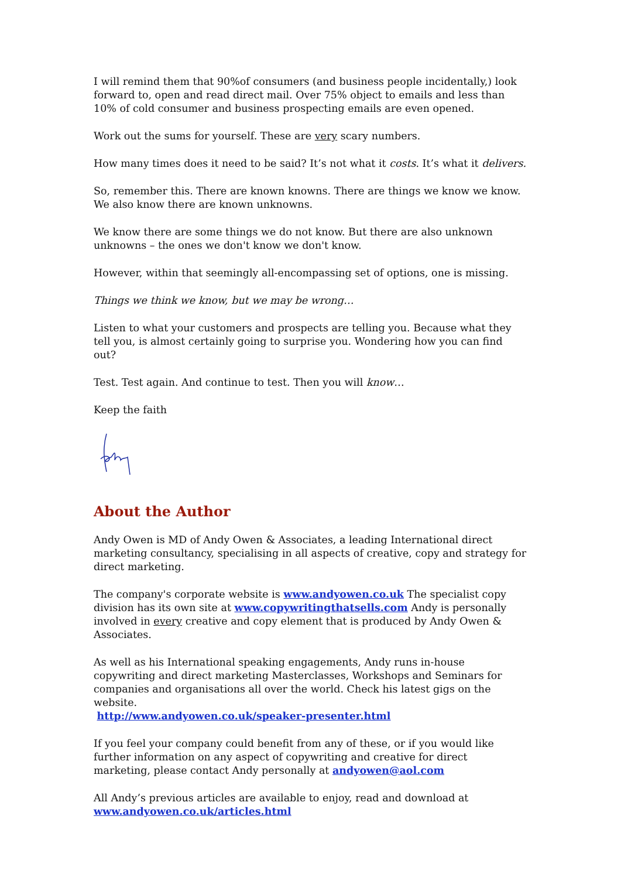I will remind them that 90%of consumers (and business people incidentally,) look forward to, open and read direct mail. Over 75% object to emails and less than 10% of cold consumer and business prospecting emails are even opened.
Work out the sums for yourself. These are very scary numbers.
How many times does it need to be said? It’s not what it costs. It’s what it delivers.
So, remember this. There are known knowns. There are things we know we know. We also know there are known unknowns.
We know there are some things we do not know. But there are also unknown unknowns – the ones we don't know we don't know.
However, within that seemingly all-encompassing set of options, one is missing.
Things we think we know, but we may be wrong…
Listen to what your customers and prospects are telling you. Because what they tell you, is almost certainly going to surprise you. Wondering how you can find out?
Test. Test again. And continue to test. Then you will know…
Keep the faith
About the Author
Andy Owen is MD of Andy Owen & Associates, a leading International direct marketing consultancy, specialising in all aspects of creative, copy and strategy for direct marketing.
The company's corporate website is www.andyowen.co.uk The specialist copy division has its own site at www.copywritingthatsells.com Andy is personally involved in every creative and copy element that is produced by Andy Owen & Associates.
As well as his International speaking engagements, Andy runs in-house copywriting and direct marketing Masterclasses, Workshops and Seminars for companies and organisations all over the world. Check his latest gigs on the website.
http://www.andyowen.co.uk/speaker-presenter.html
If you feel your company could benefit from any of these, or if you would like further information on any aspect of copywriting and creative for direct marketing, please contact Andy personally at andyowen@aol.com
All Andy’s previous articles are available to enjoy, read and download at www.andyowen.co.uk/articles.html